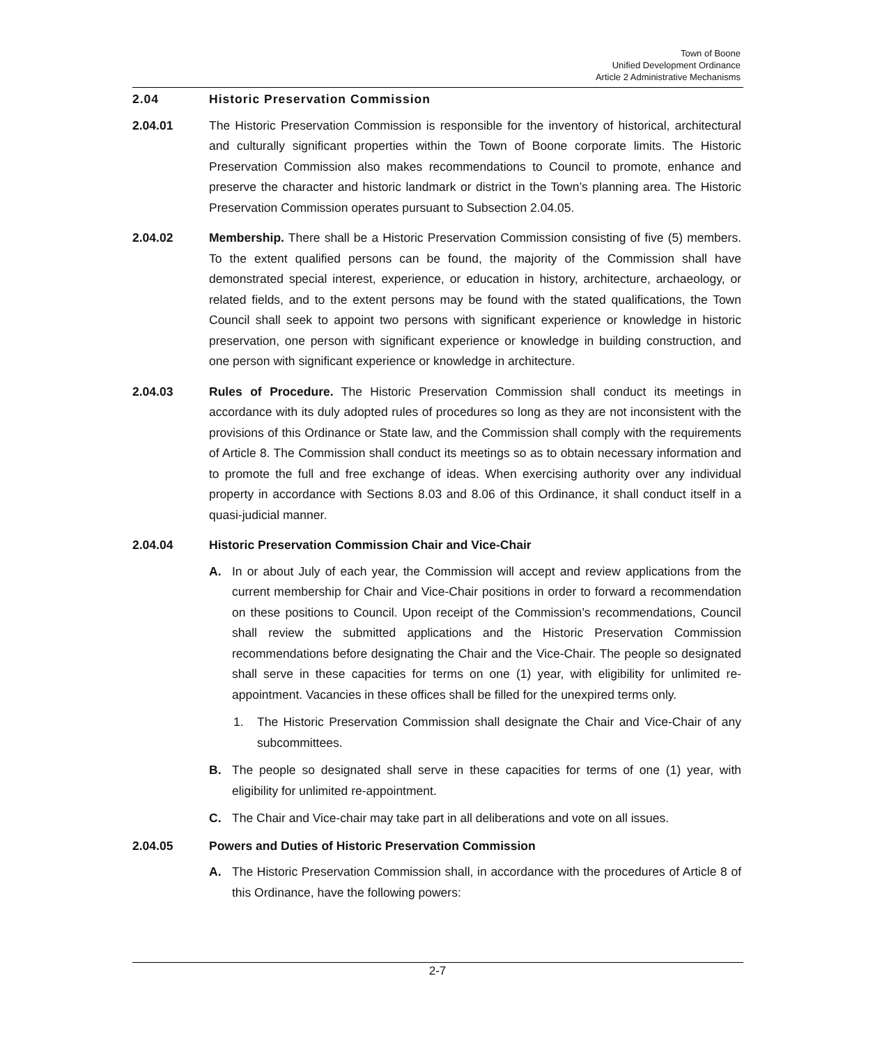Town of Boone
Unified Development Ordinance
Article 2 Administrative Mechanisms
2.04 Historic Preservation Commission
2.04.01 The Historic Preservation Commission is responsible for the inventory of historical, architectural and culturally significant properties within the Town of Boone corporate limits. The Historic Preservation Commission also makes recommendations to Council to promote, enhance and preserve the character and historic landmark or district in the Town’s planning area. The Historic Preservation Commission operates pursuant to Subsection 2.04.05.
2.04.02 Membership. There shall be a Historic Preservation Commission consisting of five (5) members. To the extent qualified persons can be found, the majority of the Commission shall have demonstrated special interest, experience, or education in history, architecture, archaeology, or related fields, and to the extent persons may be found with the stated qualifications, the Town Council shall seek to appoint two persons with significant experience or knowledge in historic preservation, one person with significant experience or knowledge in building construction, and one person with significant experience or knowledge in architecture.
2.04.03 Rules of Procedure. The Historic Preservation Commission shall conduct its meetings in accordance with its duly adopted rules of procedures so long as they are not inconsistent with the provisions of this Ordinance or State law, and the Commission shall comply with the requirements of Article 8. The Commission shall conduct its meetings so as to obtain necessary information and to promote the full and free exchange of ideas. When exercising authority over any individual property in accordance with Sections 8.03 and 8.06 of this Ordinance, it shall conduct itself in a quasi-judicial manner.
2.04.04 Historic Preservation Commission Chair and Vice-Chair
A. In or about July of each year, the Commission will accept and review applications from the current membership for Chair and Vice-Chair positions in order to forward a recommendation on these positions to Council. Upon receipt of the Commission’s recommendations, Council shall review the submitted applications and the Historic Preservation Commission recommendations before designating the Chair and the Vice-Chair. The people so designated shall serve in these capacities for terms on one (1) year, with eligibility for unlimited re-appointment. Vacancies in these offices shall be filled for the unexpired terms only.
1. The Historic Preservation Commission shall designate the Chair and Vice-Chair of any subcommittees.
B. The people so designated shall serve in these capacities for terms of one (1) year, with eligibility for unlimited re-appointment.
C. The Chair and Vice-chair may take part in all deliberations and vote on all issues.
2.04.05 Powers and Duties of Historic Preservation Commission
A. The Historic Preservation Commission shall, in accordance with the procedures of Article 8 of this Ordinance, have the following powers:
2-7